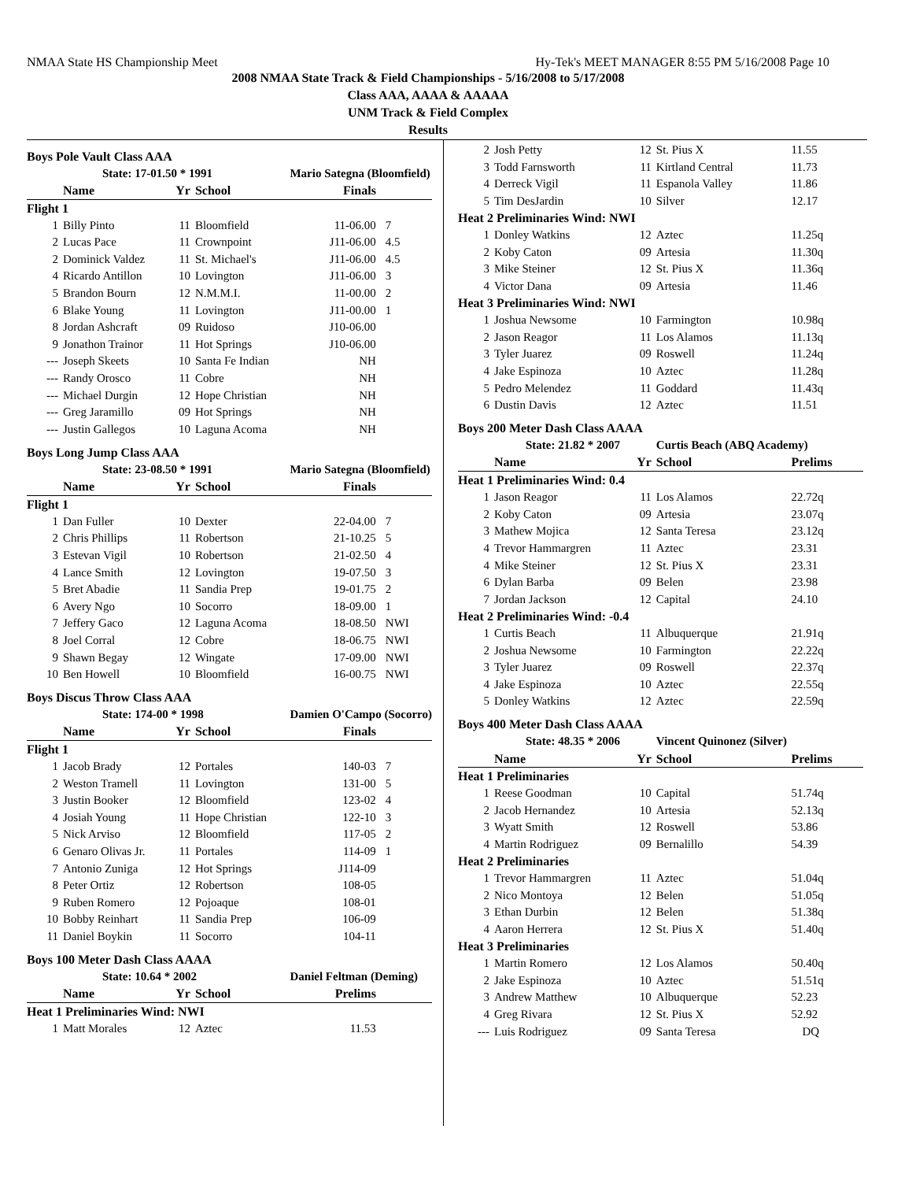NMAA State HS Championship Meet Hy-Tek's MEET MANAGER 8:55 PM 5/16/2008 Page 10
2008 NMAA State Track & Field Championships - 5/16/2008 to 5/17/2008
Class AAA, AAAA & AAAAA
UNM Track & Field Complex
Results
| Boys Pole Vault Class AAA | | | | | |
| | State: 17-01.50 * 1991 | | | Mario Sategna (Bloomfield) | |
| | Name | Yr | School | Finals | |
| Flight 1 | | | | | |
| 1 | Billy Pinto | 11 | Bloomfield | 11-06.00 | 7 |
| 2 | Lucas Pace | 11 | Crownpoint | J11-06.00 | 4.5 |
| 2 | Dominick Valdez | 11 | St. Michael's | J11-06.00 | 4.5 |
| 4 | Ricardo Antillon | 10 | Lovington | J11-06.00 | 3 |
| 5 | Brandon Bourn | 12 | N.M.M.I. | 11-00.00 | 2 |
| 6 | Blake Young | 11 | Lovington | J11-00.00 | 1 |
| 8 | Jordan Ashcraft | 09 | Ruidoso | J10-06.00 | |
| 9 | Jonathon Trainor | 11 | Hot Springs | J10-06.00 | |
| --- | Joseph Skeets | 10 | Santa Fe Indian | NH | |
| --- | Randy Orosco | 11 | Cobre | NH | |
| --- | Michael Durgin | 12 | Hope Christian | NH | |
| --- | Greg Jaramillo | 09 | Hot Springs | NH | |
| --- | Justin Gallegos | 10 | Laguna Acoma | NH | |
| Boys Long Jump Class AAA | | | | | |
| | State: 23-08.50 * 1991 | | | Mario Sategna (Bloomfield) | |
| | Name | Yr | School | Finals | |
| Flight 1 | | | | | |
| 1 | Dan Fuller | 10 | Dexter | 22-04.00 | 7 |
| 2 | Chris Phillips | 11 | Robertson | 21-10.25 | 5 |
| 3 | Estevan Vigil | 10 | Robertson | 21-02.50 | 4 |
| 4 | Lance Smith | 12 | Lovington | 19-07.50 | 3 |
| 5 | Bret Abadie | 11 | Sandia Prep | 19-01.75 | 2 |
| 6 | Avery Ngo | 10 | Socorro | 18-09.00 | 1 |
| 7 | Jeffery Gaco | 12 | Laguna Acoma | 18-08.50 | NWI |
| 8 | Joel Corral | 12 | Cobre | 18-06.75 | NWI |
| 9 | Shawn Begay | 12 | Wingate | 17-09.00 | NWI |
| 10 | Ben Howell | 10 | Bloomfield | 16-00.75 | NWI |
| Boys Discus Throw Class AAA | | | | | |
| | State: 174-00 * 1998 | | | Damien O'Campo (Socorro) | |
| | Name | Yr | School | Finals | |
| Flight 1 | | | | | |
| 1 | Jacob Brady | 12 | Portales | 140-03 | 7 |
| 2 | Weston Tramell | 11 | Lovington | 131-00 | 5 |
| 3 | Justin Booker | 12 | Bloomfield | 123-02 | 4 |
| 4 | Josiah Young | 11 | Hope Christian | 122-10 | 3 |
| 5 | Nick Arviso | 12 | Bloomfield | 117-05 | 2 |
| 6 | Genaro Olivas Jr. | 11 | Portales | 114-09 | 1 |
| 7 | Antonio Zuniga | 12 | Hot Springs | J114-09 | |
| 8 | Peter Ortiz | 12 | Robertson | 108-05 | |
| 9 | Ruben Romero | 12 | Pojoaque | 108-01 | |
| 10 | Bobby Reinhart | 11 | Sandia Prep | 106-09 | |
| 11 | Daniel Boykin | 11 | Socorro | 104-11 | |
| Boys 100 Meter Dash Class AAAA | | | | | |
| | State: 10.64 * 2002 | | | Daniel Feltman (Deming) | |
| | Name | Yr | School | Prelims | |
| Heat 1 Preliminaries Wind: NWI | | | | | |
| 1 | Matt Morales | 12 | Aztec | 11.53 | |
| 2 | Josh Petty | 12 | St. Pius X | 11.55 |
| 3 | Todd Farnsworth | 11 | Kirtland Central | 11.73 |
| 4 | Derreck Vigil | 11 | Espanola Valley | 11.86 |
| 5 | Tim DesJardin | 10 | Silver | 12.17 |
| Heat 2 Preliminaries Wind: NWI | | | | |
| 1 | Donley Watkins | 12 | Aztec | 11.25q |
| 2 | Koby Caton | 09 | Artesia | 11.30q |
| 3 | Mike Steiner | 12 | St. Pius X | 11.36q |
| 4 | Victor Dana | 09 | Artesia | 11.46 |
| Heat 3 Preliminaries Wind: NWI | | | | |
| 1 | Joshua Newsome | 10 | Farmington | 10.98q |
| 2 | Jason Reagor | 11 | Los Alamos | 11.13q |
| 3 | Tyler Juarez | 09 | Roswell | 11.24q |
| 4 | Jake Espinoza | 10 | Aztec | 11.28q |
| 5 | Pedro Melendez | 11 | Goddard | 11.43q |
| 6 | Dustin Davis | 12 | Aztec | 11.51 |
| Boys 200 Meter Dash Class AAAA | | | | |
| | State: 21.82 * 2007 | | Curtis Beach (ABQ Academy) | |
| | Name | Yr | School | Prelims |
| Heat 1 Preliminaries Wind: 0.4 | | | | |
| 1 | Jason Reagor | 11 | Los Alamos | 22.72q |
| 2 | Koby Caton | 09 | Artesia | 23.07q |
| 3 | Mathew Mojica | 12 | Santa Teresa | 23.12q |
| 4 | Trevor Hammargren | 11 | Aztec | 23.31 |
| 4 | Mike Steiner | 12 | St. Pius X | 23.31 |
| 6 | Dylan Barba | 09 | Belen | 23.98 |
| 7 | Jordan Jackson | 12 | Capital | 24.10 |
| Heat 2 Preliminaries Wind: -0.4 | | | | |
| 1 | Curtis Beach | 11 | Albuquerque | 21.91q |
| 2 | Joshua Newsome | 10 | Farmington | 22.22q |
| 3 | Tyler Juarez | 09 | Roswell | 22.37q |
| 4 | Jake Espinoza | 10 | Aztec | 22.55q |
| 5 | Donley Watkins | 12 | Aztec | 22.59q |
| Boys 400 Meter Dash Class AAAA | | | | |
| | State: 48.35 * 2006 | | Vincent Quinonez (Silver) | |
| | Name | Yr | School | Prelims |
| Heat 1 Preliminaries | | | | |
| 1 | Reese Goodman | 10 | Capital | 51.74q |
| 2 | Jacob Hernandez | 10 | Artesia | 52.13q |
| 3 | Wyatt Smith | 12 | Roswell | 53.86 |
| 4 | Martin Rodriguez | 09 | Bernalillo | 54.39 |
| Heat 2 Preliminaries | | | | |
| 1 | Trevor Hammargren | 11 | Aztec | 51.04q |
| 2 | Nico Montoya | 12 | Belen | 51.05q |
| 3 | Ethan Durbin | 12 | Belen | 51.38q |
| 4 | Aaron Herrera | 12 | St. Pius X | 51.40q |
| Heat 3 Preliminaries | | | | |
| 1 | Martin Romero | 12 | Los Alamos | 50.40q |
| 2 | Jake Espinoza | 10 | Aztec | 51.51q |
| 3 | Andrew Matthew | 10 | Albuquerque | 52.23 |
| 4 | Greg Rivara | 12 | St. Pius X | 52.92 |
| --- | Luis Rodriguez | 09 | Santa Teresa | DQ |